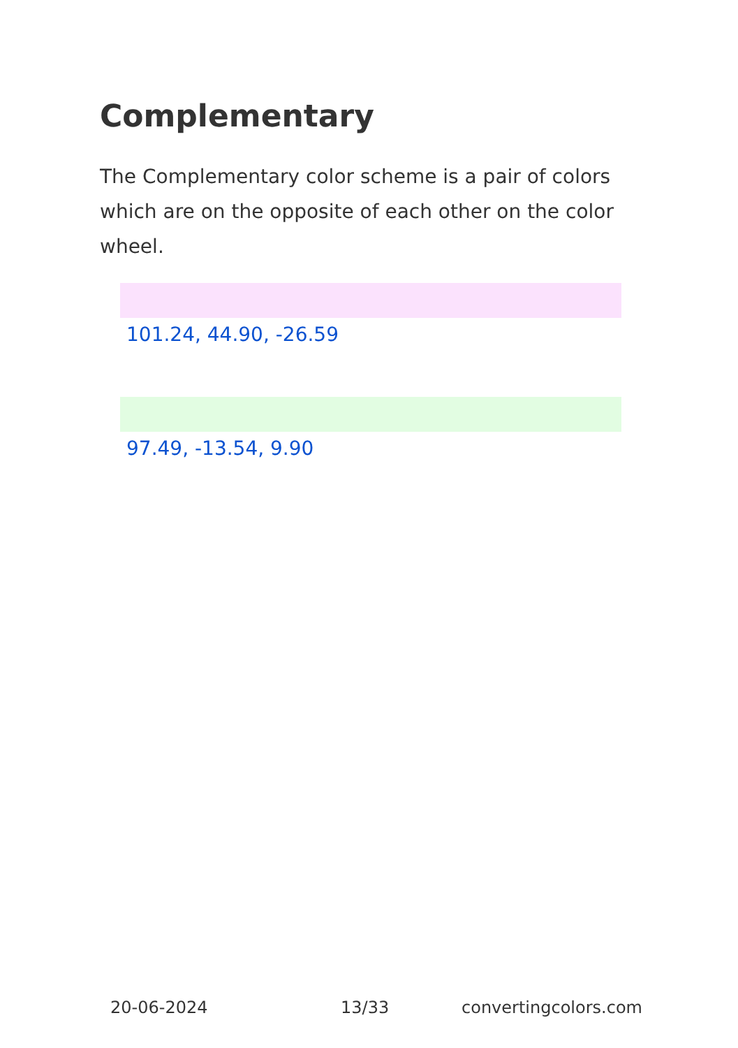Complementary
The Complementary color scheme is a pair of colors which are on the opposite of each other on the color wheel.
101.24, 44.90, -26.59
97.49, -13.54, 9.90
20-06-2024 13/33 convertingcolors.com